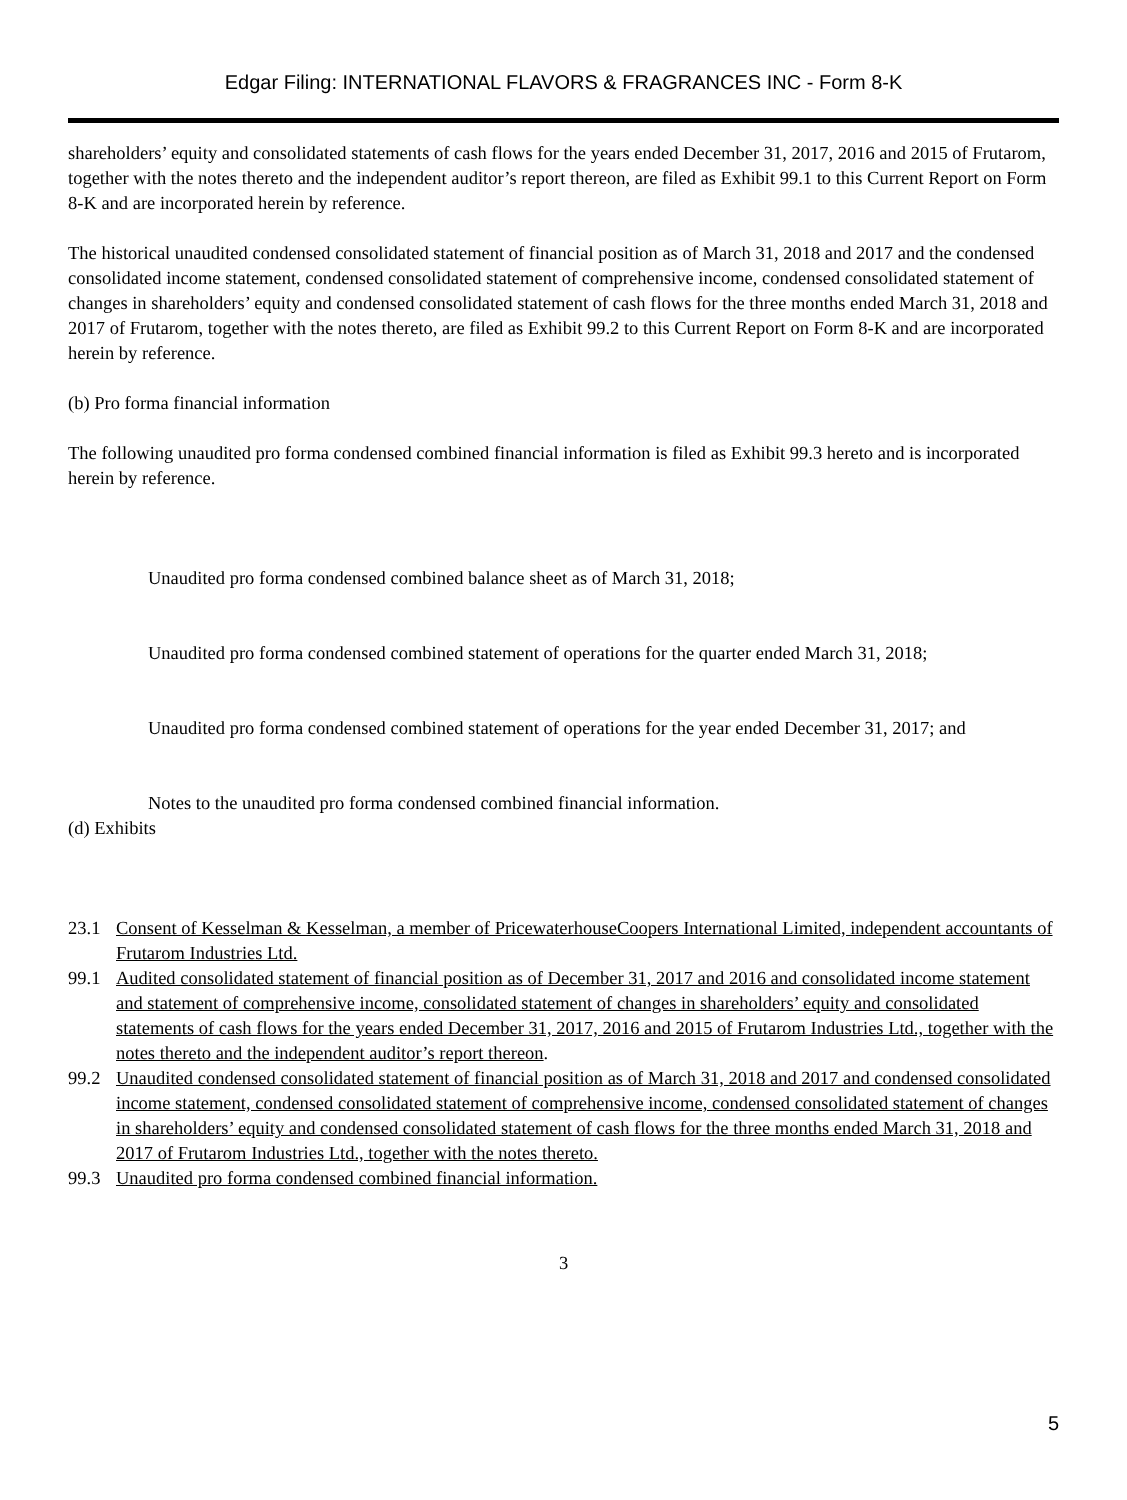Edgar Filing: INTERNATIONAL FLAVORS & FRAGRANCES INC - Form 8-K
shareholders’ equity and consolidated statements of cash flows for the years ended December 31, 2017, 2016 and 2015 of Frutarom, together with the notes thereto and the independent auditor’s report thereon, are filed as Exhibit 99.1 to this Current Report on Form 8-K and are incorporated herein by reference.
The historical unaudited condensed consolidated statement of financial position as of March 31, 2018 and 2017 and the condensed consolidated income statement, condensed consolidated statement of comprehensive income, condensed consolidated statement of changes in shareholders’ equity and condensed consolidated statement of cash flows for the three months ended March 31, 2018 and 2017 of Frutarom, together with the notes thereto, are filed as Exhibit 99.2 to this Current Report on Form 8-K and are incorporated herein by reference.
(b) Pro forma financial information
The following unaudited pro forma condensed combined financial information is filed as Exhibit 99.3 hereto and is incorporated herein by reference.
Unaudited pro forma condensed combined balance sheet as of March 31, 2018;
Unaudited pro forma condensed combined statement of operations for the quarter ended March 31, 2018;
Unaudited pro forma condensed combined statement of operations for the year ended December 31, 2017; and
Notes to the unaudited pro forma condensed combined financial information.
(d) Exhibits
| 23.1 | Consent of Kesselman & Kesselman, a member of PricewaterhouseCoopers International Limited, independent accountants of Frutarom Industries Ltd. |
| 99.1 | Audited consolidated statement of financial position as of December 31, 2017 and 2016 and consolidated income statement and statement of comprehensive income, consolidated statement of changes in shareholders’ equity and consolidated statements of cash flows for the years ended December 31, 2017, 2016 and 2015 of Frutarom Industries Ltd., together with the notes thereto and the independent auditor’s report thereon . |
| 99.2 | Unaudited condensed consolidated statement of financial position as of March 31, 2018 and 2017 and condensed consolidated income statement, condensed consolidated statement of comprehensive income, condensed consolidated statement of changes in shareholders’ equity and condensed consolidated statement of cash flows for the three months ended March 31, 2018 and 2017 of Frutarom Industries Ltd., together with the notes thereto. |
| 99.3 | Unaudited pro forma condensed combined financial information. |
3
5